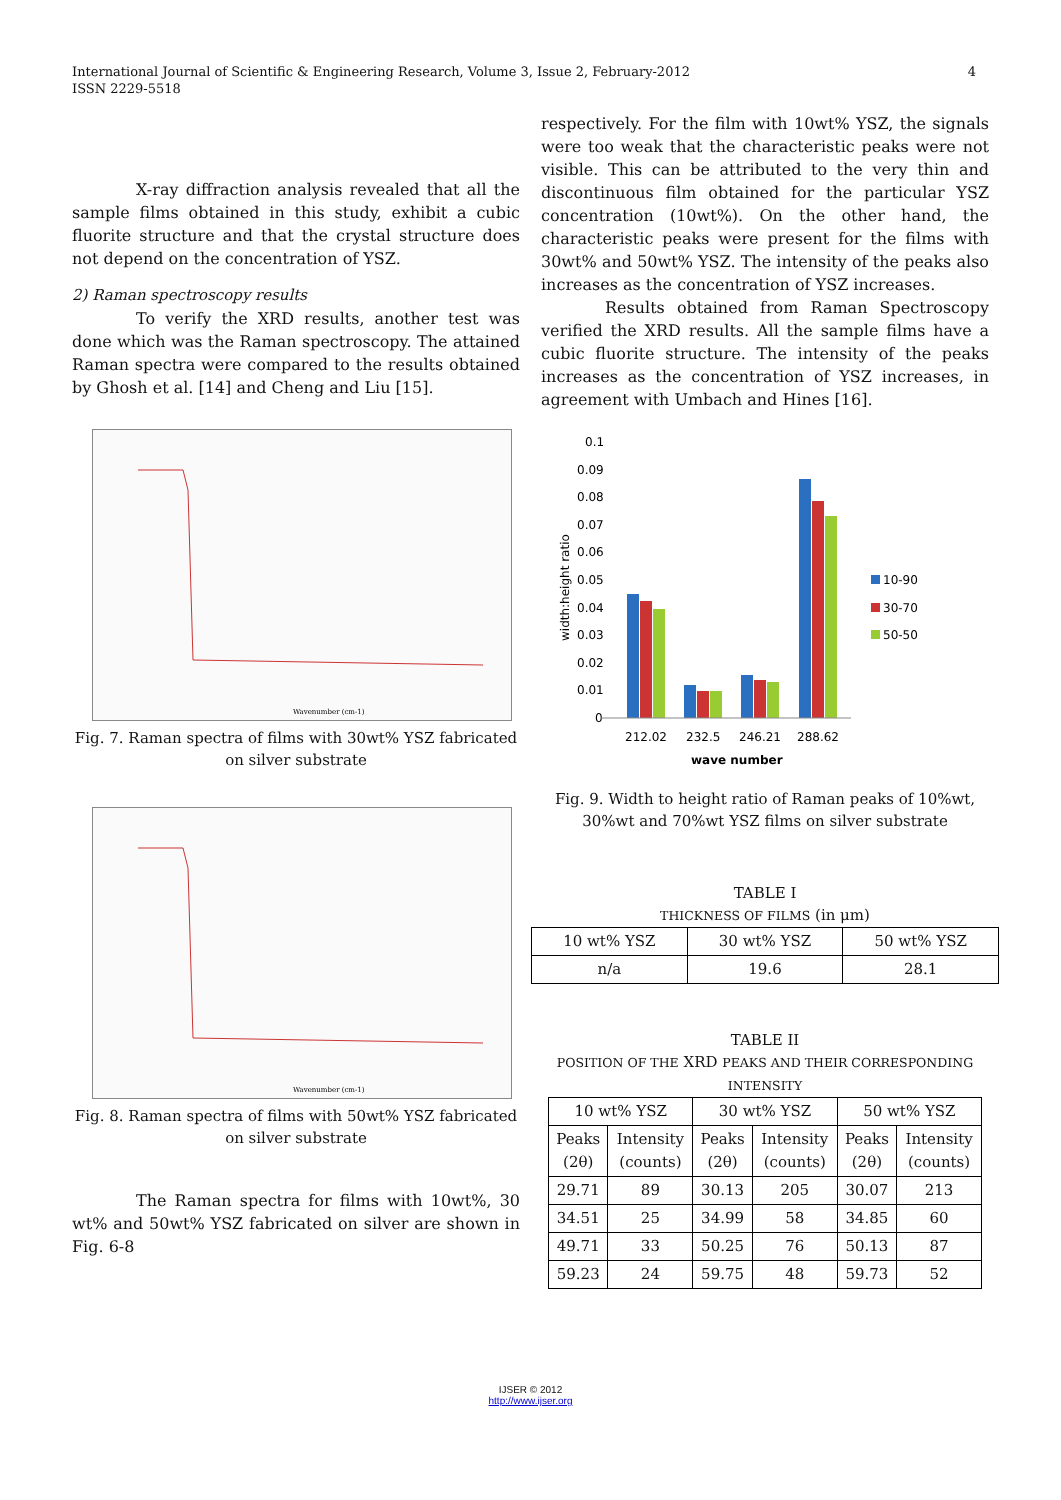4 International Journal of Scientific & Engineering Research, Volume 3, Issue 2, February-2012
ISSN 2229-5518
X-ray diffraction analysis revealed that all the sample films obtained in this study, exhibit a cubic fluorite structure and that the crystal structure does not depend on the concentration of YSZ.
2) Raman spectroscopy results
To verify the XRD results, another test was done which was the Raman spectroscopy. The attained Raman spectra were compared to the results obtained by Ghosh et al. [14] and Cheng and Liu [15].
Wavenumber (cm-1)
Fig. 7. Raman spectra of films with 30wt% YSZ fabricated on silver substrate
Wavenumber (cm-1)
Fig. 8. Raman spectra of films with 50wt% YSZ fabricated on silver substrate
The Raman spectra for films with 10wt%, 30 wt% and 50wt% YSZ fabricated on silver are shown in Fig. 6-8
respectively. For the film with 10wt% YSZ, the signals were too weak that the characteristic peaks were not visible. This can be attributed to the very thin and discontinuous film obtained for the particular YSZ concentration (10wt%). On the other hand, the characteristic peaks were present for the films with 30wt% and 50wt% YSZ. The intensity of the peaks also increases as the concentration of YSZ increases.
Results obtained from Raman Spectroscopy verified the XRD results. All the sample films have a cubic fluorite structure. The intensity of the peaks increases as the concentration of YSZ increases, in agreement with Umbach and Hines [16].
0.1
0.09
0.08
0.07
0.06
0.05
0.04
0.03
0.02
0.01
0
width:height ratio
212.02
232.5
246.21
288.62
wave number
10-90
30-70
50-50
Fig. 9. Width to height ratio of Raman peaks of 10%wt, 30%wt and 70%wt YSZ films on silver substrate
TABLE I
THICKNESS OF FILMS (in μm)
| 10 wt% YSZ | 30 wt% YSZ | 50 wt% YSZ |
| n/a | 19.6 | 28.1 |
TABLE II
POSITION OF THE XRD PEAKS AND THEIR CORRESPONDING INTENSITY
| 10 wt% YSZ | | 30 wt% YSZ | | 50 wt% YSZ | |
| --- | --- | --- | --- | --- | --- |
| Peaks (2θ) | Intensity (counts) | Peaks (2θ) | Intensity (counts) | Peaks (2θ) | Intensity (counts) |
| 29.71 | 89 | 30.13 | 205 | 30.07 | 213 |
| 34.51 | 25 | 34.99 | 58 | 34.85 | 60 |
| 49.71 | 33 | 50.25 | 76 | 50.13 | 87 |
| 59.23 | 24 | 59.75 | 48 | 59.73 | 52 |
IJSER © 2012
http://www.ijser.org